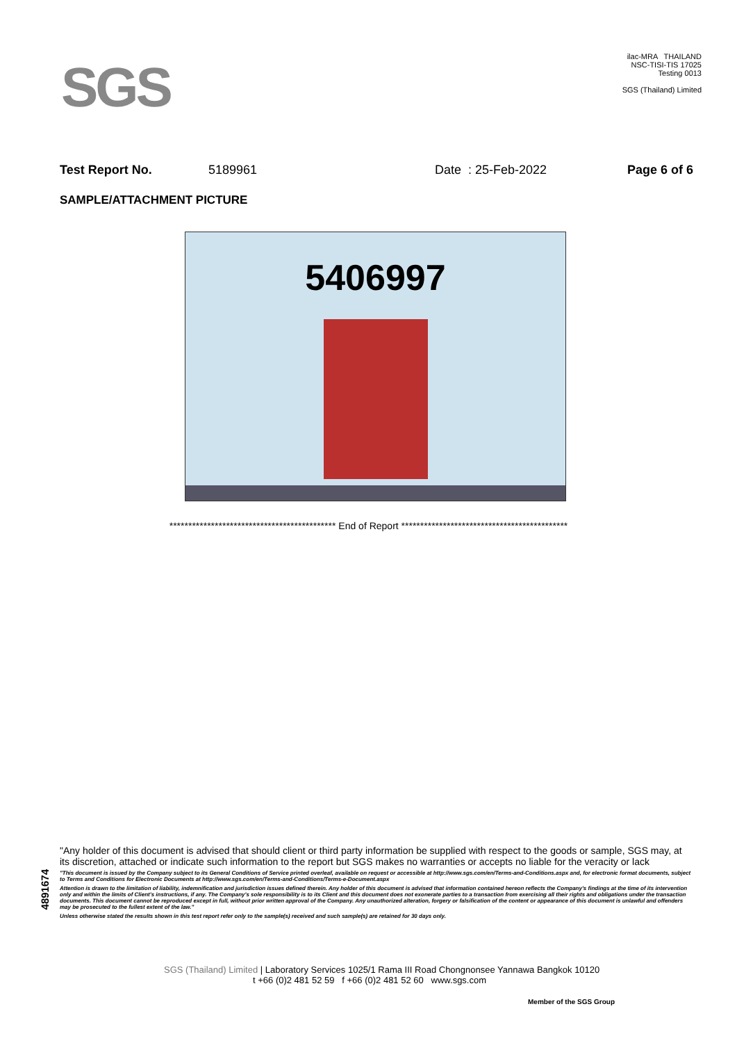SGS
ilac-MRA THAILAND
NSC-TISI-TIS 17025
Testing 0013
SGS (Thailand) Limited
Test Report No. 5189961 Date : 25-Feb-2022 Page 6 of 6
SAMPLE/ATTACHMENT PICTURE
5406997
******************************************** End of Report ********************************************
4891674
"Any holder of this document is advised that should client or third party information be supplied with respect to the goods or sample, SGS may, at its discretion, attached or indicate such information to the report but SGS makes no warranties or accepts no liable for the veracity or lack
"This document is issued by the Company subject to its General Conditions of Service printed overleaf, available on request or accessible at http://www.sgs.com/en/Terms-and-Conditions.aspx and, for electronic format documents, subject to Terms and Conditions for Electronic Documents at http://www.sgs.com/en/Terms-and-Conditions/Terms-e-Document.aspx
Attention is drawn to the limitation of liability, indemnification and jurisdiction issues defined therein. Any holder of this document is advised that information contained hereon reflects the Company's findings at the time of its intervention only and within the limits of Client's instructions, if any. The Company's sole responsibility is to its Client and this document does not exonerate parties to a transaction from exercising all their rights and obligations under the transaction documents. This document cannot be reproduced except in full, without prior written approval of the Company. Any unauthorized alteration, forgery or falsification of the content or appearance of this document is unlawful and offenders may be prosecuted to the fullest extent of the law."
Unless otherwise stated the results shown in this test report refer only to the sample(s) received and such sample(s) are retained for 30 days only.
SGS (Thailand) Limited | Laboratory Services 1025/1 Rama III Road Chongnonsee Yannawa Bangkok 10120
t +66 (0)2 481 52 59 f +66 (0)2 481 52 60 www.sgs.com
Member of the SGS Group